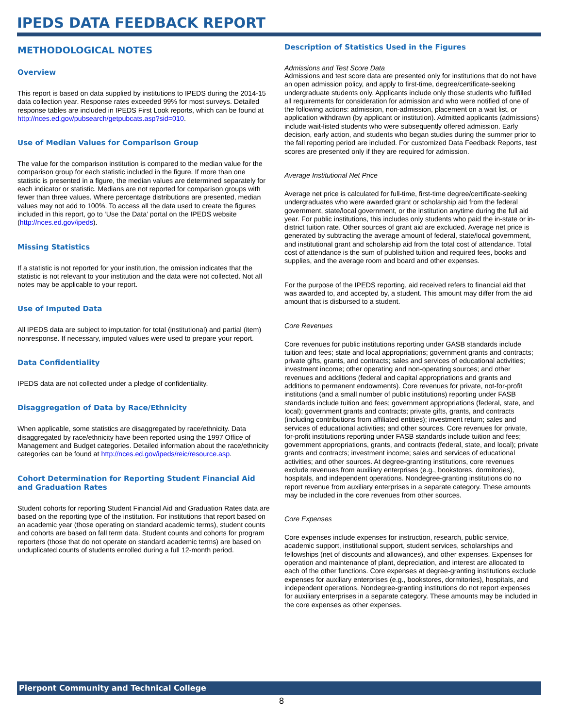IPEDS DATA FEEDBACK REPORT
METHODOLOGICAL NOTES
Overview
This report is based on data supplied by institutions to IPEDS during the 2014-15 data collection year. Response rates exceeded 99% for most surveys. Detailed response tables are included in IPEDS First Look reports, which can be found at http://nces.ed.gov/pubsearch/getpubcats.asp?sid=010.
Use of Median Values for Comparison Group
The value for the comparison institution is compared to the median value for the comparison group for each statistic included in the figure. If more than one statistic is presented in a figure, the median values are determined separately for each indicator or statistic. Medians are not reported for comparison groups with fewer than three values. Where percentage distributions are presented, median values may not add to 100%. To access all the data used to create the figures included in this report, go to ‘Use the Data’ portal on the IPEDS website (http://nces.ed.gov/ipeds).
Missing Statistics
If a statistic is not reported for your institution, the omission indicates that the statistic is not relevant to your institution and the data were not collected. Not all notes may be applicable to your report.
Use of Imputed Data
All IPEDS data are subject to imputation for total (institutional) and partial (item) nonresponse. If necessary, imputed values were used to prepare your report.
Data Confidentiality
IPEDS data are not collected under a pledge of confidentiality.
Disaggregation of Data by Race/Ethnicity
When applicable, some statistics are disaggregated by race/ethnicity. Data disaggregated by race/ethnicity have been reported using the 1997 Office of Management and Budget categories. Detailed information about the race/ethnicity categories can be found at http://nces.ed.gov/ipeds/reic/resource.asp.
Cohort Determination for Reporting Student Financial Aid and Graduation Rates
Student cohorts for reporting Student Financial Aid and Graduation Rates data are based on the reporting type of the institution. For institutions that report based on an academic year (those operating on standard academic terms), student counts and cohorts are based on fall term data. Student counts and cohorts for program reporters (those that do not operate on standard academic terms) are based on unduplicated counts of students enrolled during a full 12-month period.
Description of Statistics Used in the Figures
Admissions and Test Score Data
Admissions and test score data are presented only for institutions that do not have an open admission policy, and apply to first-time, degree/certificate-seeking undergraduate students only. Applicants include only those students who fulfilled all requirements for consideration for admission and who were notified of one of the following actions: admission, non-admission, placement on a wait list, or application withdrawn (by applicant or institution). Admitted applicants (admissions) include wait-listed students who were subsequently offered admission. Early decision, early action, and students who began studies during the summer prior to the fall reporting period are included. For customized Data Feedback Reports, test scores are presented only if they are required for admission.
Average Institutional Net Price
Average net price is calculated for full-time, first-time degree/certificate-seeking undergraduates who were awarded grant or scholarship aid from the federal government, state/local government, or the institution anytime during the full aid year. For public institutions, this includes only students who paid the in-state or in-district tuition rate. Other sources of grant aid are excluded. Average net price is generated by subtracting the average amount of federal, state/local government, and institutional grant and scholarship aid from the total cost of attendance. Total cost of attendance is the sum of published tuition and required fees, books and supplies, and the average room and board and other expenses.
For the purpose of the IPEDS reporting, aid received refers to financial aid that was awarded to, and accepted by, a student. This amount may differ from the aid amount that is disbursed to a student.
Core Revenues
Core revenues for public institutions reporting under GASB standards include tuition and fees; state and local appropriations; government grants and contracts; private gifts, grants, and contracts; sales and services of educational activities; investment income; other operating and non-operating sources; and other revenues and additions (federal and capital appropriations and grants and additions to permanent endowments). Core revenues for private, not-for-profit institutions (and a small number of public institutions) reporting under FASB standards include tuition and fees; government appropriations (federal, state, and local); government grants and contracts; private gifts, grants, and contracts (including contributions from affiliated entities); investment return; sales and services of educational activities; and other sources. Core revenues for private, for-profit institutions reporting under FASB standards include tuition and fees; government appropriations, grants, and contracts (federal, state, and local); private grants and contracts; investment income; sales and services of educational activities; and other sources. At degree-granting institutions, core revenues exclude revenues from auxiliary enterprises (e.g., bookstores, dormitories), hospitals, and independent operations. Nondegree-granting institutions do no report revenue from auxiliary enterprises in a separate category. These amounts may be included in the core revenues from other sources.
Core Expenses
Core expenses include expenses for instruction, research, public service, academic support, institutional support, student services, scholarships and fellowships (net of discounts and allowances), and other expenses. Expenses for operation and maintenance of plant, depreciation, and interest are allocated to each of the other functions. Core expenses at degree-granting institutions exclude expenses for auxiliary enterprises (e.g., bookstores, dormitories), hospitals, and independent operations. Nondegree-granting institutions do not report expenses for auxiliary enterprises in a separate category. These amounts may be included in the core expenses as other expenses.
Pierpont Community and Technical College
8